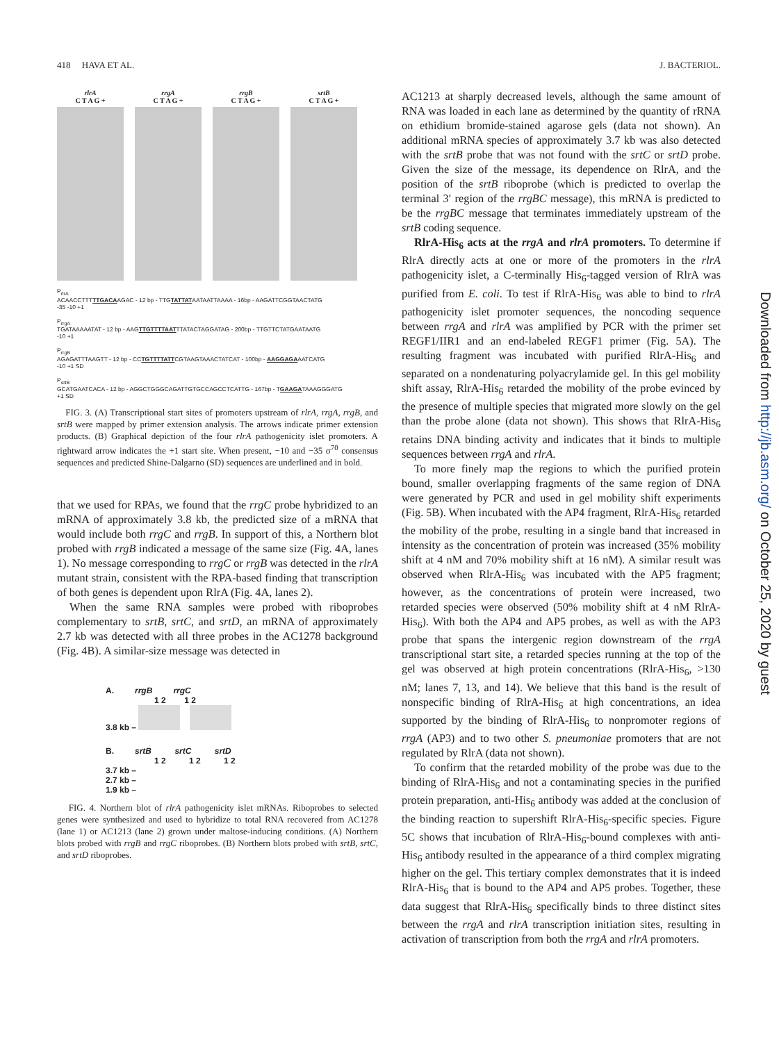418 HAVA ET AL. J. BACTERIOL.
rlrA
C T A G +
rrgA
C T A G +
rrgB
C T A G +
srtB
C T A G +
P<sub>rlrA</sub>
ACAACCTTTTTGACAAGAC - 12 bp - TTGTATTATAATAATTAAAA - 16bp - AAGATTCGGTAACTATG
-35 -10 +1
P<sub>rrgA</sub>
TGATAAAAATAT - 12 bp - AAGTTGTTTTAATTTATACTAGGATAG - 200bp - TTGTTCTATGAATAATG
-10 +1
P<sub>rrgB</sub>
AGAGATTTAAGTT - 12 bp - CCTGTTTTATTCGTAAGTAAACTATCAT - 100bp - AAGGAGAAATCATG
-10 +1 SD
P<sub>srtB</sub>
GCATGAATCACA - 12 bp - AGGCTGGGCAGATTGTGCCAGCCTCATTG - 167bp - TGAAGATAAAGGGATG
+1 SD
FIG. 3. (A) Transcriptional start sites of promoters upstream of rlrA, rrgA, rrgB, and srtB were mapped by primer extension analysis. The arrows indicate primer extension products. (B) Graphical depiction of the four rlrA pathogenicity islet promoters. A rightward arrow indicates the +1 start site. When present, −10 and −35 σ<sup>70</sup> consensus sequences and predicted Shine-Dalgarno (SD) sequences are underlined and in bold.
that we used for RPAs, we found that the rrgC probe hybridized to an mRNA of approximately 3.8 kb, the predicted size of a mRNA that would include both rrgC and rrgB. In support of this, a Northern blot probed with rrgB indicated a message of the same size (Fig. 4A, lanes 1). No message corresponding to rrgC or rrgB was detected in the rlrA mutant strain, consistent with the RPA-based finding that transcription of both genes is dependent upon RlrA (Fig. 4A, lanes 2).
When the same RNA samples were probed with riboprobes complementary to srtB, srtC, and srtD, an mRNA of approximately 2.7 kb was detected with all three probes in the AC1278 background (Fig. 4B). A similar-size message was detected in
A. rrgB rrgC
1 2 1 2
3.8 kb –
B. srtB srtC srtD
1 2 1 2 1 2
3.7 kb –
2.7 kb –
1.9 kb –
FIG. 4. Northern blot of rlrA pathogenicity islet mRNAs. Riboprobes to selected genes were synthesized and used to hybridize to total RNA recovered from AC1278 (lane 1) or AC1213 (lane 2) grown under maltose-inducing conditions. (A) Northern blots probed with rrgB and rrgC riboprobes. (B) Northern blots probed with srtB, srtC, and srtD riboprobes.
AC1213 at sharply decreased levels, although the same amount of RNA was loaded in each lane as determined by the quantity of rRNA on ethidium bromide-stained agarose gels (data not shown). An additional mRNA species of approximately 3.7 kb was also detected with the srtB probe that was not found with the srtC or srtD probe. Given the size of the message, its dependence on RlrA, and the position of the srtB riboprobe (which is predicted to overlap the terminal 3′ region of the rrgBC message), this mRNA is predicted to be the rrgBC message that terminates immediately upstream of the srtB coding sequence.
RlrA-His<sub>6</sub> acts at the rrgA and rlrA promoters. To determine if RlrA directly acts at one or more of the promoters in the rlrA pathogenicity islet, a C-terminally His<sub>6</sub>-tagged version of RlrA was purified from E. coli. To test if RlrA-His<sub>6</sub> was able to bind to rlrA pathogenicity islet promoter sequences, the noncoding sequence between rrgA and rlrA was amplified by PCR with the primer set REGF1/IIR1 and an end-labeled REGF1 primer (Fig. 5A). The resulting fragment was incubated with purified RlrA-His<sub>6</sub> and separated on a nondenaturing polyacrylamide gel. In this gel mobility shift assay, RlrA-His<sub>6</sub> retarded the mobility of the probe evinced by the presence of multiple species that migrated more slowly on the gel than the probe alone (data not shown). This shows that RlrA-His<sub>6</sub> retains DNA binding activity and indicates that it binds to multiple sequences between rrgA and rlrA.
To more finely map the regions to which the purified protein bound, smaller overlapping fragments of the same region of DNA were generated by PCR and used in gel mobility shift experiments (Fig. 5B). When incubated with the AP4 fragment, RlrA-His<sub>6</sub> retarded the mobility of the probe, resulting in a single band that increased in intensity as the concentration of protein was increased (35% mobility shift at 4 nM and 70% mobility shift at 16 nM). A similar result was observed when RlrA-His<sub>6</sub> was incubated with the AP5 fragment; however, as the concentrations of protein were increased, two retarded species were observed (50% mobility shift at 4 nM RlrA-His<sub>6</sub>). With both the AP4 and AP5 probes, as well as with the AP3 probe that spans the intergenic region downstream of the rrgA transcriptional start site, a retarded species running at the top of the gel was observed at high protein concentrations (RlrA-His<sub>6</sub>, >130 nM; lanes 7, 13, and 14). We believe that this band is the result of nonspecific binding of RlrA-His<sub>6</sub> at high concentrations, an idea supported by the binding of RlrA-His<sub>6</sub> to nonpromoter regions of rrgA (AP3) and to two other S. pneumoniae promoters that are not regulated by RlrA (data not shown).
To confirm that the retarded mobility of the probe was due to the binding of RlrA-His<sub>6</sub> and not a contaminating species in the purified protein preparation, anti-His<sub>6</sub> antibody was added at the conclusion of the binding reaction to supershift RlrA-His<sub>6</sub>-specific species. Figure 5C shows that incubation of RlrA-His<sub>6</sub>-bound complexes with anti-His<sub>6</sub> antibody resulted in the appearance of a third complex migrating higher on the gel. This tertiary complex demonstrates that it is indeed RlrA-His<sub>6</sub> that is bound to the AP4 and AP5 probes. Together, these data suggest that RlrA-His<sub>6</sub> specifically binds to three distinct sites between the rrgA and rlrA transcription initiation sites, resulting in activation of transcription from both the rrgA and rlrA promoters.
Downloaded from http://jb.asm.org/ on October 25, 2020 by guest